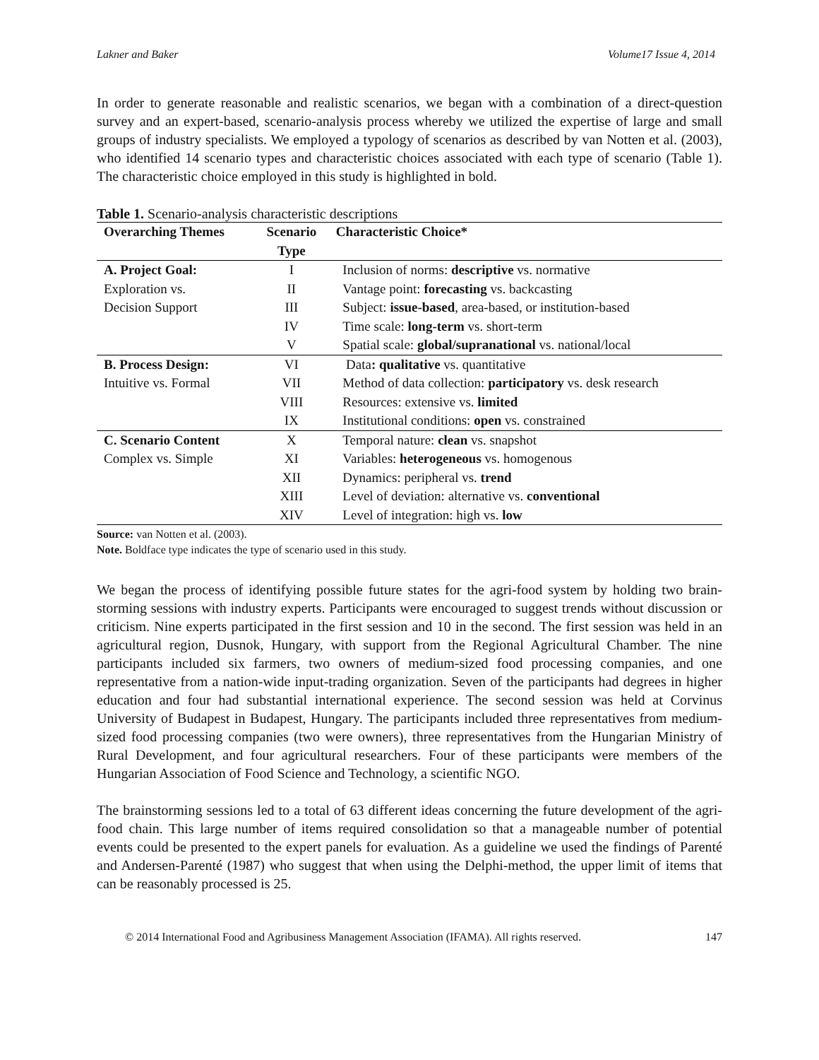Lakner and Baker Volume17 Issue 4, 2014
In order to generate reasonable and realistic scenarios, we began with a combination of a direct-question survey and an expert-based, scenario-analysis process whereby we utilized the expertise of large and small groups of industry specialists. We employed a typology of scenarios as described by van Notten et al. (2003), who identified 14 scenario types and characteristic choices associated with each type of scenario (Table 1). The characteristic choice employed in this study is highlighted in bold.
Table 1. Scenario-analysis characteristic descriptions
| Overarching Themes | Scenario Type | Characteristic Choice* |
| --- | --- | --- |
| A. Project Goal: | I | Inclusion of norms: descriptive vs. normative |
| Exploration vs. | II | Vantage point: forecasting vs. backcasting |
| Decision Support | III | Subject: issue-based , area-based, or institution-based |
| | IV | Time scale: long-term vs. short-term |
| | V | Spatial scale: global/supranational vs. national/local |
| B. Process Design: | VI | Data : qualitative vs. quantitative |
| Intuitive vs. Formal | VII | Method of data collection: participatory vs. desk research |
| | VIII | Resources: extensive vs. limited |
| | IX | Institutional conditions: open vs. constrained |
| C. Scenario Content | X | Temporal nature: clean vs. snapshot |
| Complex vs. Simple | XI | Variables: heterogeneous vs. homogenous |
| | XII | Dynamics: peripheral vs. trend |
| | XIII | Level of deviation: alternative vs. conventional |
| | XIV | Level of integration: high vs. low |
Source: van Notten et al. (2003).
Note. Boldface type indicates the type of scenario used in this study.
We began the process of identifying possible future states for the agri-food system by holding two brain-storming sessions with industry experts. Participants were encouraged to suggest trends without discussion or criticism. Nine experts participated in the first session and 10 in the second. The first session was held in an agricultural region, Dusnok, Hungary, with support from the Regional Agricultural Chamber. The nine participants included six farmers, two owners of medium-sized food processing companies, and one representative from a nation-wide input-trading organization. Seven of the participants had degrees in higher education and four had substantial international experience. The second session was held at Corvinus University of Budapest in Budapest, Hungary. The participants included three representatives from medium-sized food processing companies (two were owners), three representatives from the Hungarian Ministry of Rural Development, and four agricultural researchers. Four of these participants were members of the Hungarian Association of Food Science and Technology, a scientific NGO.
The brainstorming sessions led to a total of 63 different ideas concerning the future development of the agri-food chain. This large number of items required consolidation so that a manageable number of potential events could be presented to the expert panels for evaluation. As a guideline we used the findings of Parenté and Andersen-Parenté (1987) who suggest that when using the Delphi-method, the upper limit of items that can be reasonably processed is 25.
© 2014 International Food and Agribusiness Management Association (IFAMA). All rights reserved. 147